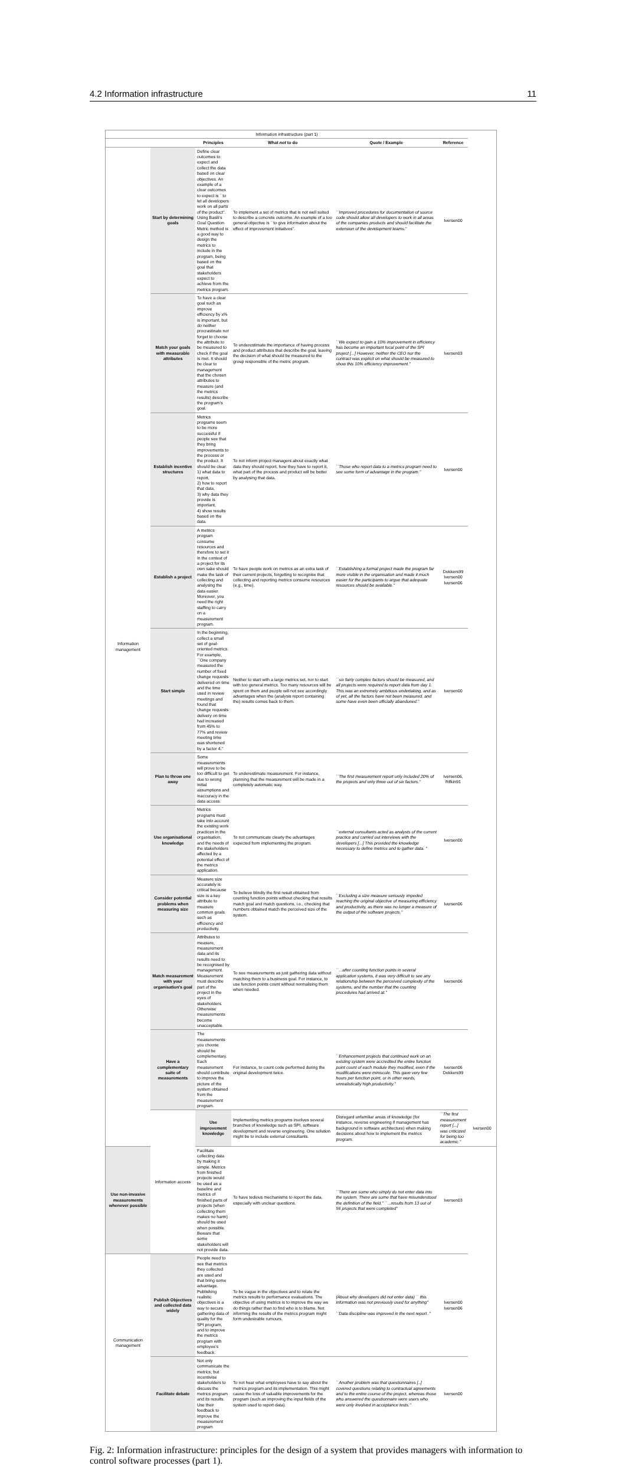4.2 Information infrastructure 11
| Information infrastructure (part 1) | | | | | | |
| | | Principles | What not to do | Quote / Example | Reference | |
| Information management | Start by determining goals | Define clear outcomes to expect and collect the data based on clear objectives. An example of a clear outcomes to expect is ``to let all developers work on all parts of the product". Using Basili's Goal Question Metric method is a good way to design the metrics to include in the program, being based on the goal that stakeholders expect to achieve from the metrics program. | To implement a set of metrics that is not well suited to describe a concrete outcome. An example of a too general objective is ``to give information about the effect of improvement initiatives". | ``Improved procedures for documentation of source code should allow all developers to work in all areas of the companies products and should facilitate the extension of the development teams." | Iversen00 | |
| | Match your goals with measurable attributes | To have a clear goal such as improve efficiency by x% is important, but do neither procrastinate nor forget to choose the attribute to be measured to check if the goal is met. It should be clear to management that the chosen attributes to measure (and the metrics results) describe the program's goal. | To underestimate the importance of having process and product attributes that describe the goal, leaving the decision of what should be measured to the group responsible of the metric program. | ``We expect to gain a 10% improvement in efficiency has become an important focal point of the SPI project [...] However, neither the CEO nor the contract was explicit on what should be measured to show this 10% efficiency improvement." | Iversen03 | |
| | Establish incentive structures | Metrics programs seem to be more successful if people see that they bring improvements to the process or the product. It should be clear: 1) what data to report, 2) how to report that data, 3) why data they provide is important, 4) show results based on the data. | To not inform project managers about exactly what data they should report, how they have to report it, what part of the process and product will be better by analysing that data. | ``Those who report data to a metrics program need to see some form of advantage in the program." | Iversen00 | |
| | Establish a project | A metrics program consume resources and therefore to set it in the context of a project for its own sake should make the task of collecting and analysing the data easier. Moreover, you need the right staffing to carry on a measurement program. | To have people work on metrics as an extra task of their current projects, forgetting to recognise that collecting and reporting metrics consume resources (e.g., time). | ``Establishing a formal project made the program far more visible in the organisation and made it much easier for the participants to argue that adequate resources should be available." | Dekkers99 Iversen00 Iversen06 | |
| | Start simple | In the beginning, collect a small set of goal-oriented metrics. For example, ``One company measured the number of fixed change requests delivered on time and the time used in review meetings and found that change requests delivery on time had increased from 45% to 77% and review meeting time was shortened by a factor 4." | Neither to start with a large metrics set, nor to start with too general metrics. Too many resources will be spent on them and people will not see accordingly advantages when the (analysis report containing the) results comes back to them. | ``six fairly complex factors should be measured, and all projects were required to report data from day 1. This was an extremely ambitious undertaking, and as of yet, all the factors have not been measured, and some have even been officially abandoned." | Iversen00 | |
| | Plan to throw one away | Some measurements will prove to be too difficult to get due to wrong initial assumptions and inaccuracy in the data access. | To underestimate measurement. For instance, planning that the measurement will be made in a completely automatic way. | ``The first measurement report only included 20% of the projects and only three out of six factors." | Iversen06, Rifkin91 | |
| | Use organisational knowledge | Metrics programs must take into account the existing work practices in the organisation, and the needs of the stakeholders affected by a potential effect of the metrics application. | To not communicate clearly the advantages expected from implementing the program. | ``external consultants acted as analysts of the current practice and carried out interviews with the developers [...] This provided the knowledge necessary to define metrics and to gather data. " | Iversen00 | |
| | Consider potential problems when measuring size | Measure size accurately is critical because size is a key attribute to measure common goals such as efficiency and productivity. | To believe blindly the first result obtained from counting function points without checking that results match goal and match questions, i.e., checking that numbers obtained match the perceived size of the system. | ``Excluding a size measure seriously impeded reaching the original objective of measuring efficiency and productivity, as there was no longer a measure of the output of the software projects." | Iversen06 | |
| | Match measurement with your organisation's goal | Attributes to measure, measurement data and its results need to be recognised by management. Measurement must describe part of the project in the eyes of stakeholders. Otherwise measurements become unacceptable. | To see measurements as just gathering data without matching them to a business goal. For instance, to use function points count without normalising them when needed. | ``...after counting function points in several application systems, it was very difficult to see any relationship between the perceived complexity of the systems, and the number that the counting procedures had arrived at." | Iversen06 | |
| | Have a complementary suite of measurements | The measurements you choose should be complementary. Each measurement should contribute to improve the picture of the system obtained from the measurement program. | For instance, to count code performed during the original development twice. | ``Enhancement projects that continued work on an existing system were accredited the entire function point count of each module they modified, even if the modifications were miniscule. This gave very few hours per function point, or in other words, unrealistically high productivity." | Iversen06 Dekkers99 | |
| | Information access | Use improvement knowledge | Implementing metrics programs involves several branches of knowledge such as SPI, software development and reverse engineering. One solution might be to include external consultants. | Disregard unfamiliar areas of knowledge (for instance, reverse engineering if management has background in software architecture) when making decisions about how to implement the metrics program. | ``The first measurement report [...] was criticized for being too academic." | Iversen00 |
| Use non-invasive measurements whenever possible | | Facilitate collecting data by making it simple. Metrics from finished projects would be used as a baseline and metrics of finished parts of projects (when collecting them makes no harm) should be used when possible. Beware that some stakeholders will not provide data. | To have tedious mechanisms to report the data, especially with unclear questions. | ``There are some who simply do not enter data into the system. There are some that have misunderstood the definition of the field." ``...results from 13 out of 56 projects that were completed" | Iversen03 | |
| Communication management | Publish Objectives and collected data widely | People need to see that metrics they collected are used and that bring some advantage. Publishing realistic objectives is a way to secure gathering data of quality for the SPI program, and to improve the metrics program with employee's feedback. | To be vague in the objectives and to relate the metrics results to performance evaluations. The objective of using metrics is to improve the way we do things rather than to find who is to blame. Not informing the results of the metrics program might form undesirable rumours. | (About why developers did not enter data) `` this information was not previously used for anything" ``Data discipline was improved in the next report ." | Iversen00 Iversen06 | |
| | Facilitate debate | Not only communicate the metrics, but incentivise stakeholders to discuss the metrics program and its results. Use their feedback to improve the measurement program | To not hear what employees have to say about the metrics program and its implementation. This might cause the loss of valuable improvements for the program (such as improving the input fields of the system used to report data). | ``Another problem was that questionnaires [..] covered questions relating to contractual agreements and to the entire course of the project, whereas those who answered the questionnaire were users who were only involved in acceptance tests." | Iversen00 | |
Fig. 2: Information infrastructure: principles for the design of a system that provides managers with information to control software processes (part 1).